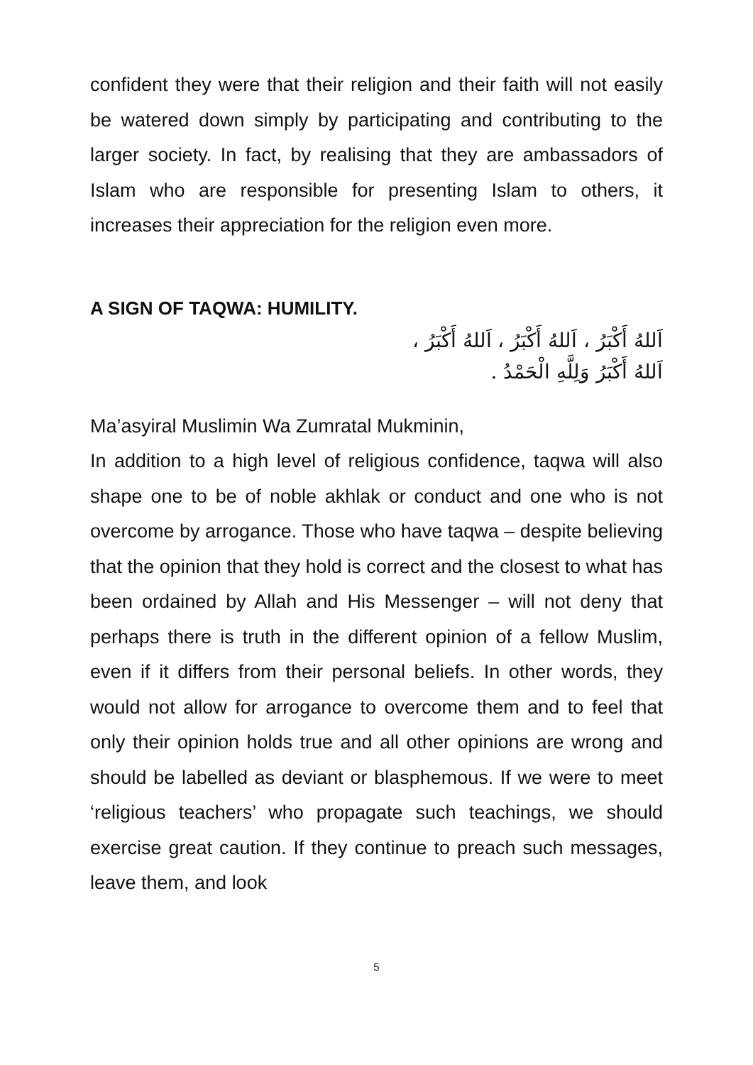confident they were that their religion and their faith will not easily be watered down simply by participating and contributing to the larger society. In fact, by realising that they are ambassadors of Islam who are responsible for presenting Islam to others, it increases their appreciation for the religion even more.
A SIGN OF TAQWA: HUMILITY.
اَللهُ أَكْبَرُ ، اَللهُ أَكْبَرُ ، اَللهُ أَكْبَرُ ،
اَللهُ أَكْبَرُ وَلِلَّهِ الْحَمْدُ .
Ma’asyiral Muslimin Wa Zumratal Mukminin,
In addition to a high level of religious confidence, taqwa will also shape one to be of noble akhlak or conduct and one who is not overcome by arrogance. Those who have taqwa – despite believing that the opinion that they hold is correct and the closest to what has been ordained by Allah and His Messenger – will not deny that perhaps there is truth in the different opinion of a fellow Muslim, even if it differs from their personal beliefs. In other words, they would not allow for arrogance to overcome them and to feel that only their opinion holds true and all other opinions are wrong and should be labelled as deviant or blasphemous. If we were to meet ‘religious teachers’ who propagate such teachings, we should exercise great caution. If they continue to preach such messages, leave them, and look
5